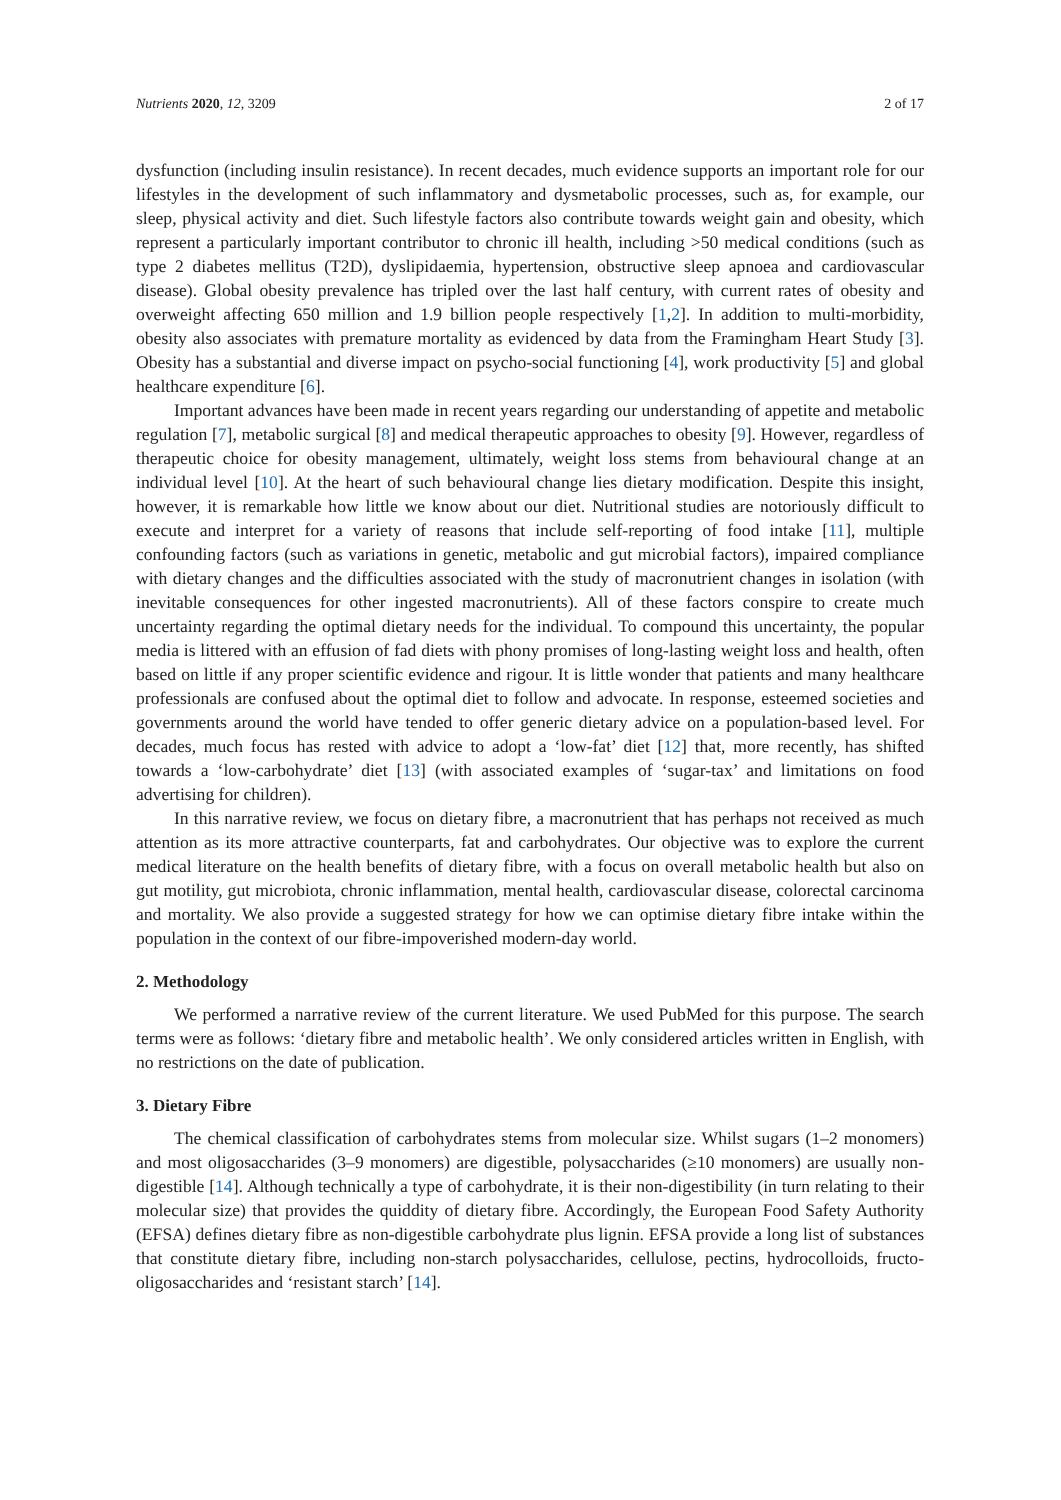Nutrients 2020, 12, 3209 2 of 17
dysfunction (including insulin resistance). In recent decades, much evidence supports an important role for our lifestyles in the development of such inflammatory and dysmetabolic processes, such as, for example, our sleep, physical activity and diet. Such lifestyle factors also contribute towards weight gain and obesity, which represent a particularly important contributor to chronic ill health, including >50 medical conditions (such as type 2 diabetes mellitus (T2D), dyslipidaemia, hypertension, obstructive sleep apnoea and cardiovascular disease). Global obesity prevalence has tripled over the last half century, with current rates of obesity and overweight affecting 650 million and 1.9 billion people respectively [1,2]. In addition to multi-morbidity, obesity also associates with premature mortality as evidenced by data from the Framingham Heart Study [3]. Obesity has a substantial and diverse impact on psycho-social functioning [4], work productivity [5] and global healthcare expenditure [6].
Important advances have been made in recent years regarding our understanding of appetite and metabolic regulation [7], metabolic surgical [8] and medical therapeutic approaches to obesity [9]. However, regardless of therapeutic choice for obesity management, ultimately, weight loss stems from behavioural change at an individual level [10]. At the heart of such behavioural change lies dietary modification. Despite this insight, however, it is remarkable how little we know about our diet. Nutritional studies are notoriously difficult to execute and interpret for a variety of reasons that include self-reporting of food intake [11], multiple confounding factors (such as variations in genetic, metabolic and gut microbial factors), impaired compliance with dietary changes and the difficulties associated with the study of macronutrient changes in isolation (with inevitable consequences for other ingested macronutrients). All of these factors conspire to create much uncertainty regarding the optimal dietary needs for the individual. To compound this uncertainty, the popular media is littered with an effusion of fad diets with phony promises of long-lasting weight loss and health, often based on little if any proper scientific evidence and rigour. It is little wonder that patients and many healthcare professionals are confused about the optimal diet to follow and advocate. In response, esteemed societies and governments around the world have tended to offer generic dietary advice on a population-based level. For decades, much focus has rested with advice to adopt a ‘low-fat’ diet [12] that, more recently, has shifted towards a ‘low-carbohydrate’ diet [13] (with associated examples of ‘sugar-tax’ and limitations on food advertising for children).
In this narrative review, we focus on dietary fibre, a macronutrient that has perhaps not received as much attention as its more attractive counterparts, fat and carbohydrates. Our objective was to explore the current medical literature on the health benefits of dietary fibre, with a focus on overall metabolic health but also on gut motility, gut microbiota, chronic inflammation, mental health, cardiovascular disease, colorectal carcinoma and mortality. We also provide a suggested strategy for how we can optimise dietary fibre intake within the population in the context of our fibre-impoverished modern-day world.
2. Methodology
We performed a narrative review of the current literature. We used PubMed for this purpose. The search terms were as follows: ‘dietary fibre and metabolic health’. We only considered articles written in English, with no restrictions on the date of publication.
3. Dietary Fibre
The chemical classification of carbohydrates stems from molecular size. Whilst sugars (1–2 monomers) and most oligosaccharides (3–9 monomers) are digestible, polysaccharides (≥10 monomers) are usually non-digestible [14]. Although technically a type of carbohydrate, it is their non-digestibility (in turn relating to their molecular size) that provides the quiddity of dietary fibre. Accordingly, the European Food Safety Authority (EFSA) defines dietary fibre as non-digestible carbohydrate plus lignin. EFSA provide a long list of substances that constitute dietary fibre, including non-starch polysaccharides, cellulose, pectins, hydrocolloids, fructo-oligosaccharides and ‘resistant starch’ [14].